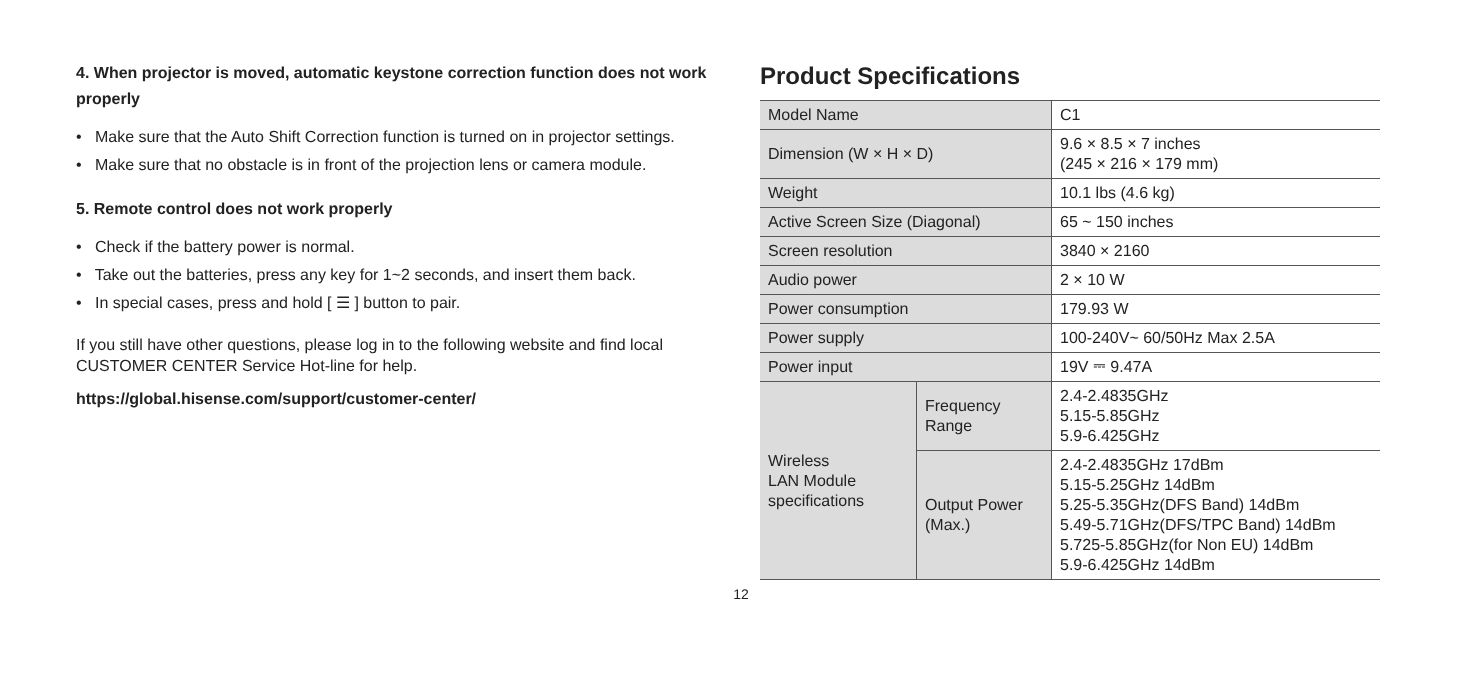4. When projector is moved, automatic keystone correction function does not work properly
• Make sure that the Auto Shift Correction function is turned on in projector settings.
• Make sure that no obstacle is in front of the projection lens or camera module.
5. Remote control does not work properly
• Check if the battery power is normal.
• Take out the batteries, press any key for 1~2 seconds, and insert them back.
• In special cases, press and hold [ ☰ ] button to pair.
If you still have other questions, please log in to the following website and find local CUSTOMER CENTER Service Hot-line for help.
https://global.hisense.com/support/customer-center/
Product Specifications
| Model Name | | C1 |
| Dimension (W × H × D) | | 9.6 × 8.5 × 7 inches (245 × 216 × 179 mm) |
| Weight | | 10.1 lbs (4.6 kg) |
| Active Screen Size (Diagonal) | | 65 ~ 150 inches |
| Screen resolution | | 3840 × 2160 |
| Audio power | | 2 × 10 W |
| Power consumption | | 179.93 W |
| Power supply | | 100-240V~ 60/50Hz Max 2.5A |
| Power input | | 19V ⎓ 9.47A |
| Wireless LAN Module specifications | Frequency Range | 2.4-2.4835GHz 5.15-5.85GHz 5.9-6.425GHz |
| | Output Power (Max.) | 2.4-2.4835GHz 17dBm 5.15-5.25GHz 14dBm 5.25-5.35GHz(DFS Band) 14dBm 5.49-5.71GHz(DFS/TPC Band) 14dBm 5.725-5.85GHz(for Non EU) 14dBm 5.9-6.425GHz 14dBm |
12